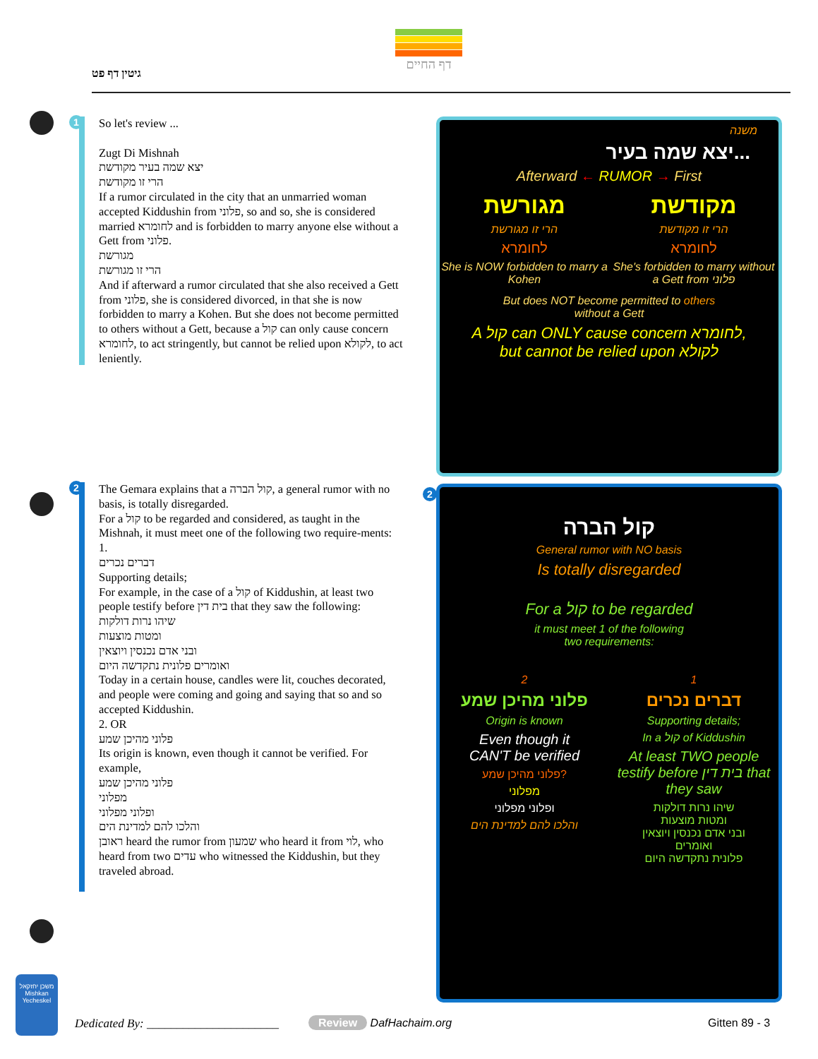גיטין דף פט
דף החיים
1
So let's review ...
Zugt Di Mishnah
יצא שמה בעיר מקודשת
הרי זו מקודשת
If a rumor circulated in the city that an unmarried woman accepted Kiddushin from פלוני, so and so, she is considered married לחומרא and is forbidden to marry anyone else without a Gett from פלוני.
מגורשת
הרי זו מגורשת
And if afterward a rumor circulated that she also received a Gett from פלוני, she is considered divorced, in that she is now forbidden to marry a Kohen. But she does not become permitted to others without a Gett, because a קול can only cause concern לחומרא, to act stringently, but cannot be relied upon לקולא, to act leniently.
2
The Gemara explains that a קול הברה, a general rumor with no basis, is totally disregarded.
For a קול to be regarded and considered, as taught in the Mishnah, it must meet one of the following two require-ments:
1.
דברים נכרים
Supporting details;
For example, in the case of a קול of Kiddushin, at least two people testify before בית דין that they saw the following:
שיהו נרות דולקות
ומטות מוצעות
ובני אדם נכנסין ויוצאין
ואומרים פלונית נתקדשה היום
Today in a certain house, candles were lit, couches decorated, and people were coming and going and saying that so and so accepted Kiddushin.
2. OR
פלוני מהיכן שמע
Its origin is known, even though it cannot be verified. For example,
פלוני מהיכן שמע
מפלוני
ופלוני מפלוני
והלכו להם למדינת הים
ראובן heard the rumor from שמעון who heard it from לוי, who heard from two עדים who witnessed the Kiddushin, but they traveled abroad.
משנה
יצא שמה בעיר...
Afterward ← RUMOR → First
מגורשת
הרי זו מגורשת
לחומרא
She is NOW forbidden to marry a Kohen
מקודשת
הרי זו מקודשת
לחומרא
She's forbidden to marry without a Gett from פלוני
But does NOT become permitted to others
without a Gett
A קול can ONLY cause concern לחומרא,
but cannot be relied upon לקולא
2
קול הברה
General rumor with NO basis
Is totally disregarded
For a קול to be regarded
it must meet 1 of the following
two requirements:
2
פלוני מהיכן שמע
Origin is known
Even though it
CAN'T be verified
פלוני מהיכן שמע?
מפלוני
ופלוני מפלוני
והלכו להם למדינת הים
1
דברים נכרים
Supporting details;
In a קול of Kiddushin
At least TWO people testify before בית דין that they saw
שיהו נרות דולקות
ומטות מוצעות
ובני אדם נכנסין ויוצאין
ואומרים
פלונית נתקדשה היום
משכן יחזקאל
Mishkan Yecheskel
Dedicated By: ______________________
Review DafHachaim.org Gitten 89 - 3